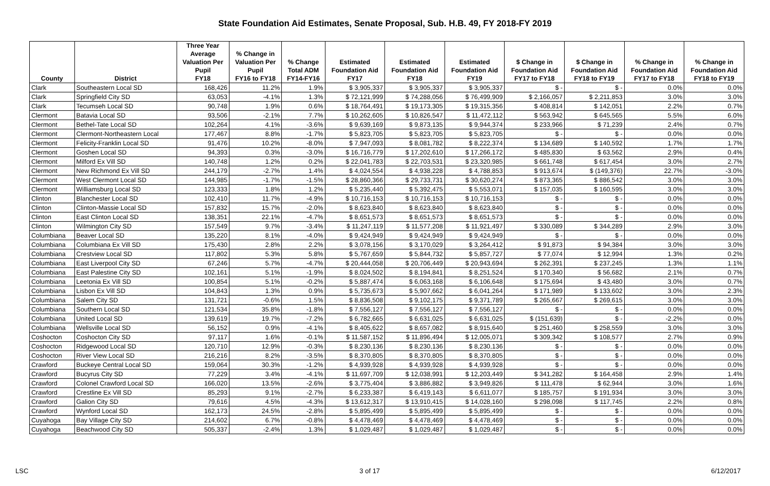State Foundation Aid Estimates, Senate Proposal, Sub. H.B. 49, FY 2018-FY 2019
| County | District | Three Year Average Valuation Per Pupil FY18 | % Change in Valuation Per Pupil FY16 to FY18 | % Change Total ADM FY14-FY16 | Estimated Foundation Aid FY17 | Estimated Foundation Aid FY18 | Estimated Foundation Aid FY19 | $ Change in Foundation Aid FY17 to FY18 | $ Change in Foundation Aid FY18 to FY19 | % Change in Foundation Aid FY17 to FY18 | % Change in Foundation Aid FY18 to FY19 |
| --- | --- | --- | --- | --- | --- | --- | --- | --- | --- | --- | --- |
| Clark | Southeastern Local SD | 168,426 | 11.2% | 1.9% | $ 3,905,337 | $ 3,905,337 | $ 3,905,337 | $ - | $ - | 0.0% | 0.0% |
| Clark | Springfield City SD | 63,053 | -4.1% | 1.3% | $ 72,121,999 | $ 74,288,056 | $ 76,499,909 | $ 2,166,057 | $ 2,211,853 | 3.0% | 3.0% |
| Clark | Tecumseh Local SD | 90,748 | 1.9% | 0.6% | $ 18,764,491 | $ 19,173,305 | $ 19,315,356 | $ 408,814 | $ 142,051 | 2.2% | 0.7% |
| Clermont | Batavia Local SD | 93,506 | -2.1% | 7.7% | $ 10,262,605 | $ 10,826,547 | $ 11,472,112 | $ 563,942 | $ 645,565 | 5.5% | 6.0% |
| Clermont | Bethel-Tate Local SD | 102,264 | 4.1% | -3.6% | $ 9,639,169 | $ 9,873,135 | $ 9,944,374 | $ 233,966 | $ 71,239 | 2.4% | 0.7% |
| Clermont | Clermont-Northeastern Local | 177,467 | 8.8% | -1.7% | $ 5,823,705 | $ 5,823,705 | $ 5,823,705 | $ - | $ - | 0.0% | 0.0% |
| Clermont | Felicity-Franklin Local SD | 91,476 | 10.2% | -8.0% | $ 7,947,093 | $ 8,081,782 | $ 8,222,374 | $ 134,689 | $ 140,592 | 1.7% | 1.7% |
| Clermont | Goshen Local SD | 94,393 | 0.3% | -3.0% | $ 16,716,779 | $ 17,202,610 | $ 17,266,172 | $ 485,830 | $ 63,562 | 2.9% | 0.4% |
| Clermont | Milford Ex Vill SD | 140,748 | 1.2% | 0.2% | $ 22,041,783 | $ 22,703,531 | $ 23,320,985 | $ 661,748 | $ 617,454 | 3.0% | 2.7% |
| Clermont | New Richmond Ex Vill SD | 244,179 | -2.7% | 1.4% | $ 4,024,554 | $ 4,938,228 | $ 4,788,853 | $ 913,674 | $ (149,376) | 22.7% | -3.0% |
| Clermont | West Clermont Local SD | 144,985 | -1.7% | -1.5% | $ 28,860,366 | $ 29,733,731 | $ 30,620,274 | $ 873,365 | $ 886,542 | 3.0% | 3.0% |
| Clermont | Williamsburg Local SD | 123,333 | 1.8% | 1.2% | $ 5,235,440 | $ 5,392,475 | $ 5,553,071 | $ 157,035 | $ 160,595 | 3.0% | 3.0% |
| Clinton | Blanchester Local SD | 102,410 | 11.7% | -4.9% | $ 10,716,153 | $ 10,716,153 | $ 10,716,153 | $ - | $ - | 0.0% | 0.0% |
| Clinton | Clinton-Massie Local SD | 157,832 | 15.7% | -2.0% | $ 8,623,840 | $ 8,623,840 | $ 8,623,840 | $ - | $ - | 0.0% | 0.0% |
| Clinton | East Clinton Local SD | 138,351 | 22.1% | -4.7% | $ 8,651,573 | $ 8,651,573 | $ 8,651,573 | $ - | $ - | 0.0% | 0.0% |
| Clinton | Wilmington City SD | 157,549 | 9.7% | -3.4% | $ 11,247,119 | $ 11,577,208 | $ 11,921,497 | $ 330,089 | $ 344,289 | 2.9% | 3.0% |
| Columbiana | Beaver Local SD | 135,220 | 8.1% | -4.0% | $ 9,424,949 | $ 9,424,949 | $ 9,424,949 | $ - | $ - | 0.0% | 0.0% |
| Columbiana | Columbiana Ex Vill SD | 175,430 | 2.8% | 2.2% | $ 3,078,156 | $ 3,170,029 | $ 3,264,412 | $ 91,873 | $ 94,384 | 3.0% | 3.0% |
| Columbiana | Crestview Local SD | 117,802 | 5.3% | 5.8% | $ 5,767,659 | $ 5,844,732 | $ 5,857,727 | $ 77,074 | $ 12,994 | 1.3% | 0.2% |
| Columbiana | East Liverpool City SD | 67,246 | 5.7% | -4.7% | $ 20,444,058 | $ 20,706,449 | $ 20,943,694 | $ 262,391 | $ 237,245 | 1.3% | 1.1% |
| Columbiana | East Palestine City SD | 102,161 | 5.1% | -1.9% | $ 8,024,502 | $ 8,194,841 | $ 8,251,524 | $ 170,340 | $ 56,682 | 2.1% | 0.7% |
| Columbiana | Leetonia Ex Vill SD | 100,854 | 5.1% | -0.2% | $ 5,887,474 | $ 6,063,168 | $ 6,106,648 | $ 175,694 | $ 43,480 | 3.0% | 0.7% |
| Columbiana | Lisbon Ex Vill SD | 104,843 | 1.3% | 0.9% | $ 5,735,673 | $ 5,907,662 | $ 6,041,264 | $ 171,989 | $ 133,602 | 3.0% | 2.3% |
| Columbiana | Salem City SD | 131,721 | -0.6% | 1.5% | $ 8,836,508 | $ 9,102,175 | $ 9,371,789 | $ 265,667 | $ 269,615 | 3.0% | 3.0% |
| Columbiana | Southern Local SD | 121,534 | 35.8% | -1.8% | $ 7,556,127 | $ 7,556,127 | $ 7,556,127 | $ - | $ - | 0.0% | 0.0% |
| Columbiana | United Local SD | 139,619 | 19.7% | -7.2% | $ 6,782,665 | $ 6,631,025 | $ 6,631,025 | $ (151,639) | $ - | -2.2% | 0.0% |
| Columbiana | Wellsville Local SD | 56,152 | 0.9% | -4.1% | $ 8,405,622 | $ 8,657,082 | $ 8,915,640 | $ 251,460 | $ 258,559 | 3.0% | 3.0% |
| Coshocton | Coshocton City SD | 97,117 | 1.6% | -0.1% | $ 11,587,152 | $ 11,896,494 | $ 12,005,071 | $ 309,342 | $ 108,577 | 2.7% | 0.9% |
| Coshocton | Ridgewood Local SD | 120,710 | 12.9% | -0.3% | $ 8,230,136 | $ 8,230,136 | $ 8,230,136 | $ - | $ - | 0.0% | 0.0% |
| Coshocton | River View Local SD | 216,216 | 8.2% | -3.5% | $ 8,370,805 | $ 8,370,805 | $ 8,370,805 | $ - | $ - | 0.0% | 0.0% |
| Crawford | Buckeye Central Local SD | 159,064 | 30.3% | -1.2% | $ 4,939,928 | $ 4,939,928 | $ 4,939,928 | $ - | $ - | 0.0% | 0.0% |
| Crawford | Bucyrus City SD | 77,229 | 3.4% | -4.1% | $ 11,697,709 | $ 12,038,991 | $ 12,203,449 | $ 341,282 | $ 164,458 | 2.9% | 1.4% |
| Crawford | Colonel Crawford Local SD | 166,020 | 13.5% | -2.6% | $ 3,775,404 | $ 3,886,882 | $ 3,949,826 | $ 111,478 | $ 62,944 | 3.0% | 1.6% |
| Crawford | Crestline Ex Vill SD | 85,293 | 9.1% | -2.7% | $ 6,233,387 | $ 6,419,143 | $ 6,611,077 | $ 185,757 | $ 191,934 | 3.0% | 3.0% |
| Crawford | Galion City SD | 79,616 | 4.5% | -4.3% | $ 13,612,317 | $ 13,910,415 | $ 14,028,160 | $ 298,098 | $ 117,745 | 2.2% | 0.8% |
| Crawford | Wynford Local SD | 162,173 | 24.5% | -2.8% | $ 5,895,499 | $ 5,895,499 | $ 5,895,499 | $ - | $ - | 0.0% | 0.0% |
| Cuyahoga | Bay Village City SD | 214,602 | 6.7% | -0.8% | $ 4,478,469 | $ 4,478,469 | $ 4,478,469 | $ - | $ - | 0.0% | 0.0% |
| Cuyahoga | Beachwood City SD | 505,337 | -2.4% | 1.3% | $ 1,029,487 | $ 1,029,487 | $ 1,029,487 | $ - | $ - | 0.0% | 0.0% |
LSC 3 of 17 6/12/2017